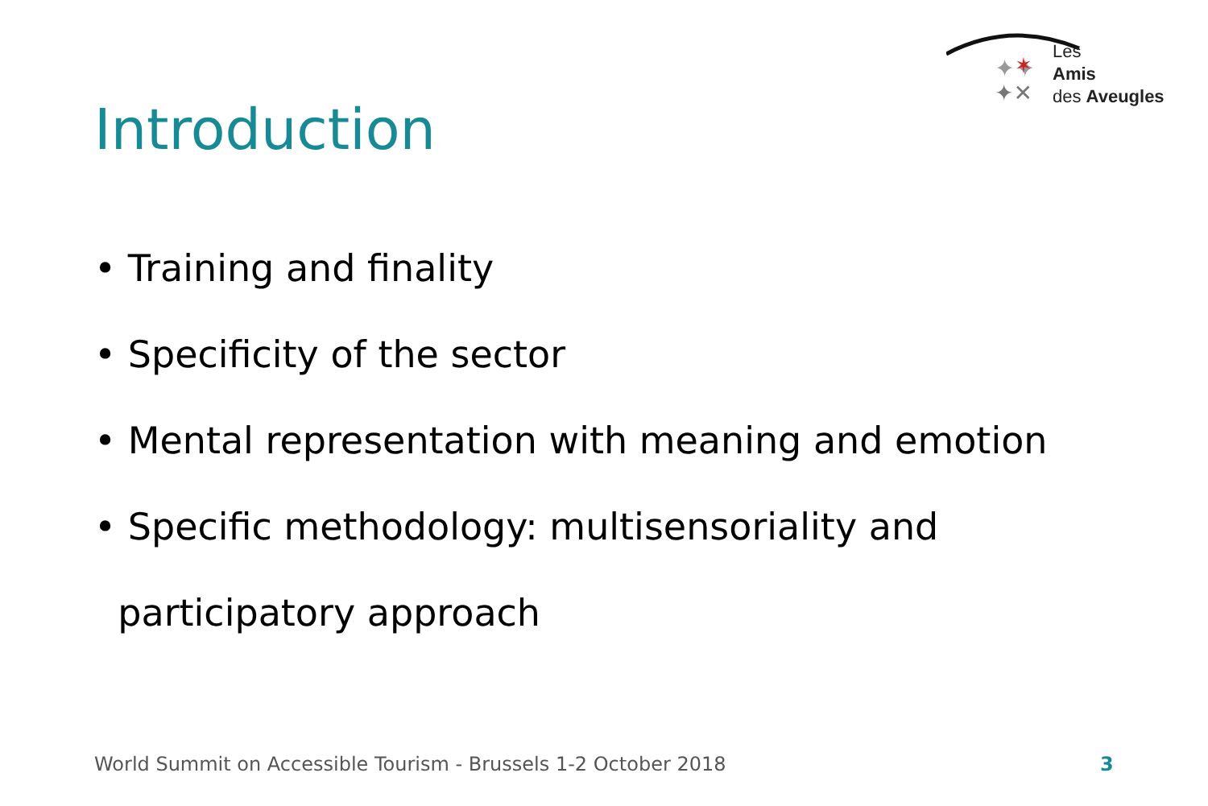✦✦
✶
✦✕
Les
Amis
des Aveugles
Introduction
• Training and finality
• Specificity of the sector
• Mental representation with meaning and emotion
• Specific methodology: multisensoriality and
participatory approach
World Summit on Accessible Tourism - Brussels 1-2 October 2018
3